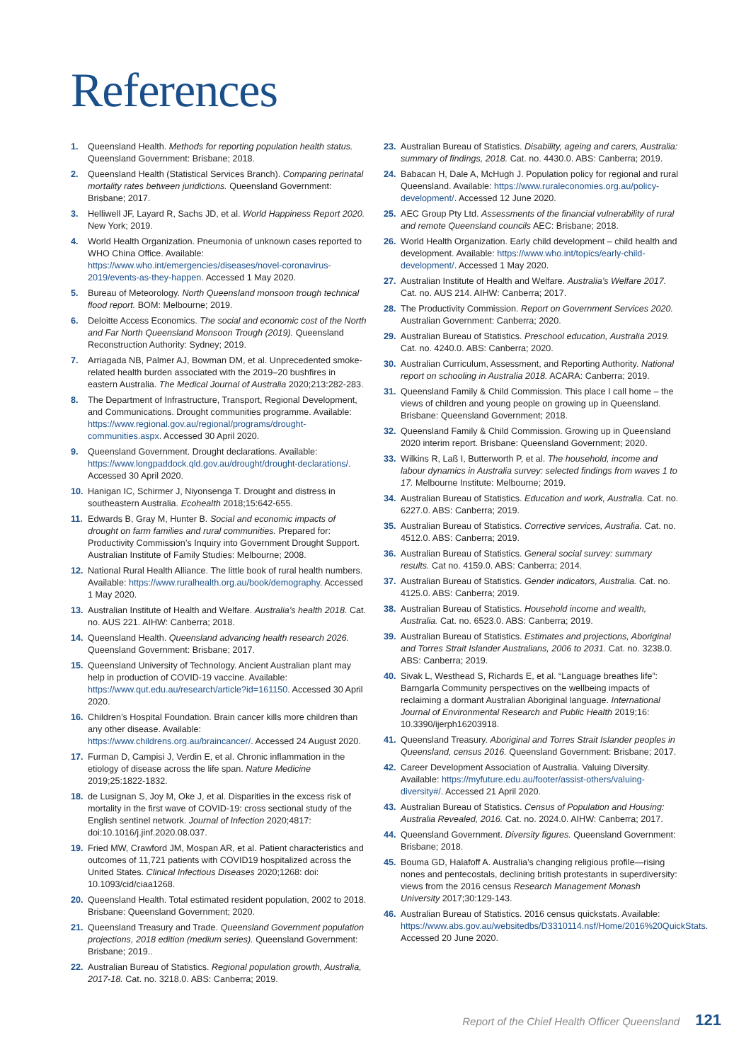References
1. Queensland Health. Methods for reporting population health status. Queensland Government: Brisbane; 2018.
2. Queensland Health (Statistical Services Branch). Comparing perinatal mortality rates between juridictions. Queensland Government: Brisbane; 2017.
3. Helliwell JF, Layard R, Sachs JD, et al. World Happiness Report 2020. New York; 2019.
4. World Health Organization. Pneumonia of unknown cases reported to WHO China Office. Available: https://www.who.int/emergencies/diseases/novel-coronavirus-2019/events-as-they-happen. Accessed 1 May 2020.
5. Bureau of Meteorology. North Queensland monsoon trough technical flood report. BOM: Melbourne; 2019.
6. Deloitte Access Economics. The social and economic cost of the North and Far North Queensland Monsoon Trough (2019). Queensland Reconstruction Authority: Sydney; 2019.
7. Arriagada NB, Palmer AJ, Bowman DM, et al. Unprecedented smoke-related health burden associated with the 2019–20 bushfires in eastern Australia. The Medical Journal of Australia 2020;213:282-283.
8. The Department of Infrastructure, Transport, Regional Development, and Communications. Drought communities programme. Available: https://www.regional.gov.au/regional/programs/drought-communities.aspx. Accessed 30 April 2020.
9. Queensland Government. Drought declarations. Available: https://www.longpaddock.qld.gov.au/drought/drought-declarations/. Accessed 30 April 2020.
10. Hanigan IC, Schirmer J, Niyonsenga T. Drought and distress in southeastern Australia. Ecohealth 2018;15:642-655.
11. Edwards B, Gray M, Hunter B. Social and economic impacts of drought on farm families and rural communities. Prepared for: Productivity Commission’s Inquiry into Government Drought Support. Australian Institute of Family Studies: Melbourne; 2008.
12. National Rural Health Alliance. The little book of rural health numbers. Available: https://www.ruralhealth.org.au/book/demography. Accessed 1 May 2020.
13. Australian Institute of Health and Welfare. Australia’s health 2018. Cat. no. AUS 221. AIHW: Canberra; 2018.
14. Queensland Health. Queensland advancing health research 2026. Queensland Government: Brisbane; 2017.
15. Queensland University of Technology. Ancient Australian plant may help in production of COVID-19 vaccine. Available: https://www.qut.edu.au/research/article?id=161150. Accessed 30 April 2020.
16. Children’s Hospital Foundation. Brain cancer kills more children than any other disease. Available: https://www.childrens.org.au/braincancer/. Accessed 24 August 2020.
17. Furman D, Campisi J, Verdin E, et al. Chronic inflammation in the etiology of disease across the life span. Nature Medicine 2019;25:1822-1832.
18. de Lusignan S, Joy M, Oke J, et al. Disparities in the excess risk of mortality in the first wave of COVID-19: cross sectional study of the English sentinel network. Journal of Infection 2020;4817: doi:10.1016/j.jinf.2020.08.037.
19. Fried MW, Crawford JM, Mospan AR, et al. Patient characteristics and outcomes of 11,721 patients with COVID19 hospitalized across the United States. Clinical Infectious Diseases 2020;1268: doi: 10.1093/cid/ciaa1268.
20. Queensland Health. Total estimated resident population, 2002 to 2018. Brisbane: Queensland Government; 2020.
21. Queensland Treasury and Trade. Queensland Government population projections, 2018 edition (medium series). Queensland Government: Brisbane; 2019..
22. Australian Bureau of Statistics. Regional population growth, Australia, 2017-18. Cat. no. 3218.0. ABS: Canberra; 2019.
23. Australian Bureau of Statistics. Disability, ageing and carers, Australia: summary of findings, 2018. Cat. no. 4430.0. ABS: Canberra; 2019.
24. Babacan H, Dale A, McHugh J. Population policy for regional and rural Queensland. Available: https://www.ruraleconomies.org.au/policy-development/. Accessed 12 June 2020.
25. AEC Group Pty Ltd. Assessments of the financial vulnerability of rural and remote Queensland councils AEC: Brisbane; 2018.
26. World Health Organization. Early child development – child health and development. Available: https://www.who.int/topics/early-child-development/. Accessed 1 May 2020.
27. Australian Institute of Health and Welfare. Australia’s Welfare 2017. Cat. no. AUS 214. AIHW: Canberra; 2017.
28. The Productivity Commission. Report on Government Services 2020. Australian Government: Canberra; 2020.
29. Australian Bureau of Statistics. Preschool education, Australia 2019. Cat. no. 4240.0. ABS: Canberra; 2020.
30. Australian Curriculum, Assessment, and Reporting Authority. National report on schooling in Australia 2018. ACARA: Canberra; 2019.
31. Queensland Family & Child Commission. This place I call home – the views of children and young people on growing up in Queensland. Brisbane: Queensland Government; 2018.
32. Queensland Family & Child Commission. Growing up in Queensland 2020 interim report. Brisbane: Queensland Government; 2020.
33. Wilkins R, Laß I, Butterworth P, et al. The household, income and labour dynamics in Australia survey: selected findings from waves 1 to 17. Melbourne Institute: Melbourne; 2019.
34. Australian Bureau of Statistics. Education and work, Australia. Cat. no. 6227.0. ABS: Canberra; 2019.
35. Australian Bureau of Statistics. Corrective services, Australia. Cat. no. 4512.0. ABS: Canberra; 2019.
36. Australian Bureau of Statistics. General social survey: summary results. Cat no. 4159.0. ABS: Canberra; 2014.
37. Australian Bureau of Statistics. Gender indicators, Australia. Cat. no. 4125.0. ABS: Canberra; 2019.
38. Australian Bureau of Statistics. Household income and wealth, Australia. Cat. no. 6523.0. ABS: Canberra; 2019.
39. Australian Bureau of Statistics. Estimates and projections, Aboriginal and Torres Strait Islander Australians, 2006 to 2031. Cat. no. 3238.0. ABS: Canberra; 2019.
40. Sivak L, Westhead S, Richards E, et al. “Language breathes life”: Barngarla Community perspectives on the wellbeing impacts of reclaiming a dormant Australian Aboriginal language. International Journal of Environmental Research and Public Health 2019;16: 10.3390/ijerph16203918.
41. Queensland Treasury. Aboriginal and Torres Strait Islander peoples in Queensland, census 2016. Queensland Government: Brisbane; 2017.
42. Career Development Association of Australia. Valuing Diversity. Available: https://myfuture.edu.au/footer/assist-others/valuing-diversity#/. Accessed 21 April 2020.
43. Australian Bureau of Statistics. Census of Population and Housing: Australia Revealed, 2016. Cat. no. 2024.0. AIHW: Canberra; 2017.
44. Queensland Government. Diversity figures. Queensland Government: Brisbane; 2018.
45. Bouma GD, Halafoff A. Australia’s changing religious profile—rising nones and pentecostals, declining british protestants in superdiversity: views from the 2016 census Research Management Monash University 2017;30:129-143.
46. Australian Bureau of Statistics. 2016 census quickstats. Available: https://www.abs.gov.au/websitedbs/D3310114.nsf/Home/2016%20QuickStats. Accessed 20 June 2020.
Report of the Chief Health Officer Queensland 121